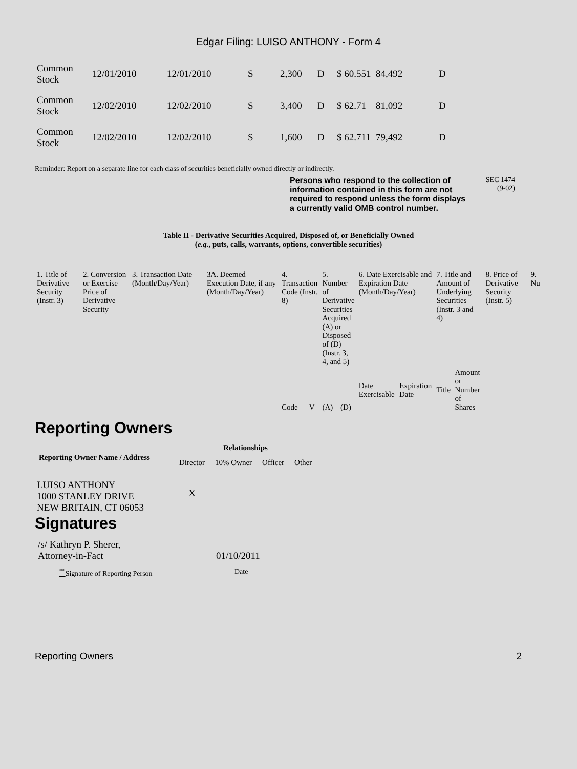Edgar Filing: LUISO ANTHONY - Form 4
| Common Stock | 12/01/2010 | 12/01/2010 | S | 2,300 | D | $ 60.551 | 84,492 | D |
| Common Stock | 12/02/2010 | 12/02/2010 | S | 3,400 | D | $ 62.71 | 81,092 | D |
| Common Stock | 12/02/2010 | 12/02/2010 | S | 1,600 | D | $ 62.711 | 79,492 | D |
Reminder: Report on a separate line for each class of securities beneficially owned directly or indirectly.
Persons who respond to the collection of information contained in this form are not required to respond unless the form displays a currently valid OMB control number. SEC 1474
(9-02)
Table II - Derivative Securities Acquired, Disposed of, or Beneficially Owned
(e.g., puts, calls, warrants, options, convertible securities)
| 1. Title of Derivative Security (Instr. 3) | 2. Conversion or Exercise Price of Derivative Security | 3. Transaction Date (Month/Day/Year) | 3A. Deemed Execution Date, if any (Month/Day/Year) | 4. Transaction Code (Instr. 8) | | 5. Number of Derivative Securities Acquired (A) or Disposed of (D) (Instr. 3, 4, and 5) | | 6. Date Exercisable and Expiration Date (Month/Day/Year) | | 7. Title and Amount of Underlying Securities (Instr. 3 and 4) | | 8. Price of Derivative Security (Instr. 5) | 9. Nu |
| | | | | Code | V | (A) | (D) | Date Exercisable | Expiration Date | Title | Amount or Number of Shares | | |
Reporting Owners
| Reporting Owner Name / Address | Relationships | | | |
| --- | --- | --- | --- | --- |
| | Director | 10% Owner | Officer | Other |
| LUISO ANTHONY 1000 STANLEY DRIVE NEW BRITAIN, CT 06053 | X | | | |
Signatures
| /s/ Kathryn P. Sherer, Attorney-in-Fact | 01/10/2011 |
| <sup>**</sup> Signature of Reporting Person | Date |
Reporting Owners 2